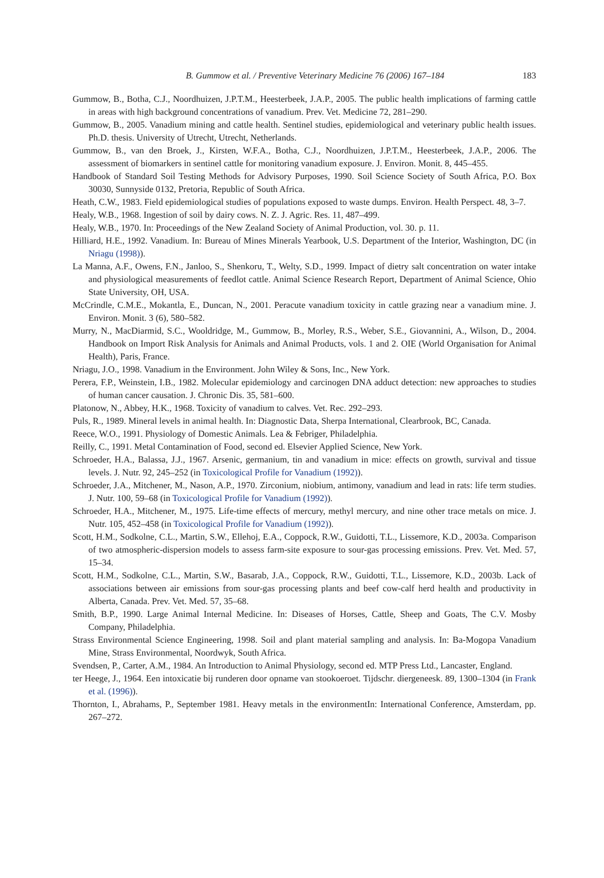B. Gummow et al. / Preventive Veterinary Medicine 76 (2006) 167–184 183
Gummow, B., Botha, C.J., Noordhuizen, J.P.T.M., Heesterbeek, J.A.P., 2005. The public health implications of farming cattle in areas with high background concentrations of vanadium. Prev. Vet. Medicine 72, 281–290.
Gummow, B., 2005. Vanadium mining and cattle health. Sentinel studies, epidemiological and veterinary public health issues. Ph.D. thesis. University of Utrecht, Utrecht, Netherlands.
Gummow, B., van den Broek, J., Kirsten, W.F.A., Botha, C.J., Noordhuizen, J.P.T.M., Heesterbeek, J.A.P., 2006. The assessment of biomarkers in sentinel cattle for monitoring vanadium exposure. J. Environ. Monit. 8, 445–455.
Handbook of Standard Soil Testing Methods for Advisory Purposes, 1990. Soil Science Society of South Africa, P.O. Box 30030, Sunnyside 0132, Pretoria, Republic of South Africa.
Heath, C.W., 1983. Field epidemiological studies of populations exposed to waste dumps. Environ. Health Perspect. 48, 3–7.
Healy, W.B., 1968. Ingestion of soil by dairy cows. N. Z. J. Agric. Res. 11, 487–499.
Healy, W.B., 1970. In: Proceedings of the New Zealand Society of Animal Production, vol. 30. p. 11.
Hilliard, H.E., 1992. Vanadium. In: Bureau of Mines Minerals Yearbook, U.S. Department of the Interior, Washington, DC (in Nriagu (1998)).
La Manna, A.F., Owens, F.N., Janloo, S., Shenkoru, T., Welty, S.D., 1999. Impact of dietry salt concentration on water intake and physiological measurements of feedlot cattle. Animal Science Research Report, Department of Animal Science, Ohio State University, OH, USA.
McCrindle, C.M.E., Mokantla, E., Duncan, N., 2001. Peracute vanadium toxicity in cattle grazing near a vanadium mine. J. Environ. Monit. 3 (6), 580–582.
Murry, N., MacDiarmid, S.C., Wooldridge, M., Gummow, B., Morley, R.S., Weber, S.E., Giovannini, A., Wilson, D., 2004. Handbook on Import Risk Analysis for Animals and Animal Products, vols. 1 and 2. OIE (World Organisation for Animal Health), Paris, France.
Nriagu, J.O., 1998. Vanadium in the Environment. John Wiley & Sons, Inc., New York.
Perera, F.P., Weinstein, I.B., 1982. Molecular epidemiology and carcinogen DNA adduct detection: new approaches to studies of human cancer causation. J. Chronic Dis. 35, 581–600.
Platonow, N., Abbey, H.K., 1968. Toxicity of vanadium to calves. Vet. Rec. 292–293.
Puls, R., 1989. Mineral levels in animal health. In: Diagnostic Data, Sherpa International, Clearbrook, BC, Canada.
Reece, W.O., 1991. Physiology of Domestic Animals. Lea & Febriger, Philadelphia.
Reilly, C., 1991. Metal Contamination of Food, second ed. Elsevier Applied Science, New York.
Schroeder, H.A., Balassa, J.J., 1967. Arsenic, germanium, tin and vanadium in mice: effects on growth, survival and tissue levels. J. Nutr. 92, 245–252 (in Toxicological Profile for Vanadium (1992)).
Schroeder, J.A., Mitchener, M., Nason, A.P., 1970. Zirconium, niobium, antimony, vanadium and lead in rats: life term studies. J. Nutr. 100, 59–68 (in Toxicological Profile for Vanadium (1992)).
Schroeder, H.A., Mitchener, M., 1975. Life-time effects of mercury, methyl mercury, and nine other trace metals on mice. J. Nutr. 105, 452–458 (in Toxicological Profile for Vanadium (1992)).
Scott, H.M., Sodkolne, C.L., Martin, S.W., Ellehoj, E.A., Coppock, R.W., Guidotti, T.L., Lissemore, K.D., 2003a. Comparison of two atmospheric-dispersion models to assess farm-site exposure to sour-gas processing emissions. Prev. Vet. Med. 57, 15–34.
Scott, H.M., Sodkolne, C.L., Martin, S.W., Basarab, J.A., Coppock, R.W., Guidotti, T.L., Lissemore, K.D., 2003b. Lack of associations between air emissions from sour-gas processing plants and beef cow-calf herd health and productivity in Alberta, Canada. Prev. Vet. Med. 57, 35–68.
Smith, B.P., 1990. Large Animal Internal Medicine. In: Diseases of Horses, Cattle, Sheep and Goats, The C.V. Mosby Company, Philadelphia.
Strass Environmental Science Engineering, 1998. Soil and plant material sampling and analysis. In: Ba-Mogopa Vanadium Mine, Strass Environmental, Noordwyk, South Africa.
Svendsen, P., Carter, A.M., 1984. An Introduction to Animal Physiology, second ed. MTP Press Ltd., Lancaster, England.
ter Heege, J., 1964. Een intoxicatie bij runderen door opname van stookoeroet. Tijdschr. diergeneesk. 89, 1300–1304 (in Frank et al. (1996)).
Thornton, I., Abrahams, P., September 1981. Heavy metals in the environmentIn: International Conference, Amsterdam, pp. 267–272.